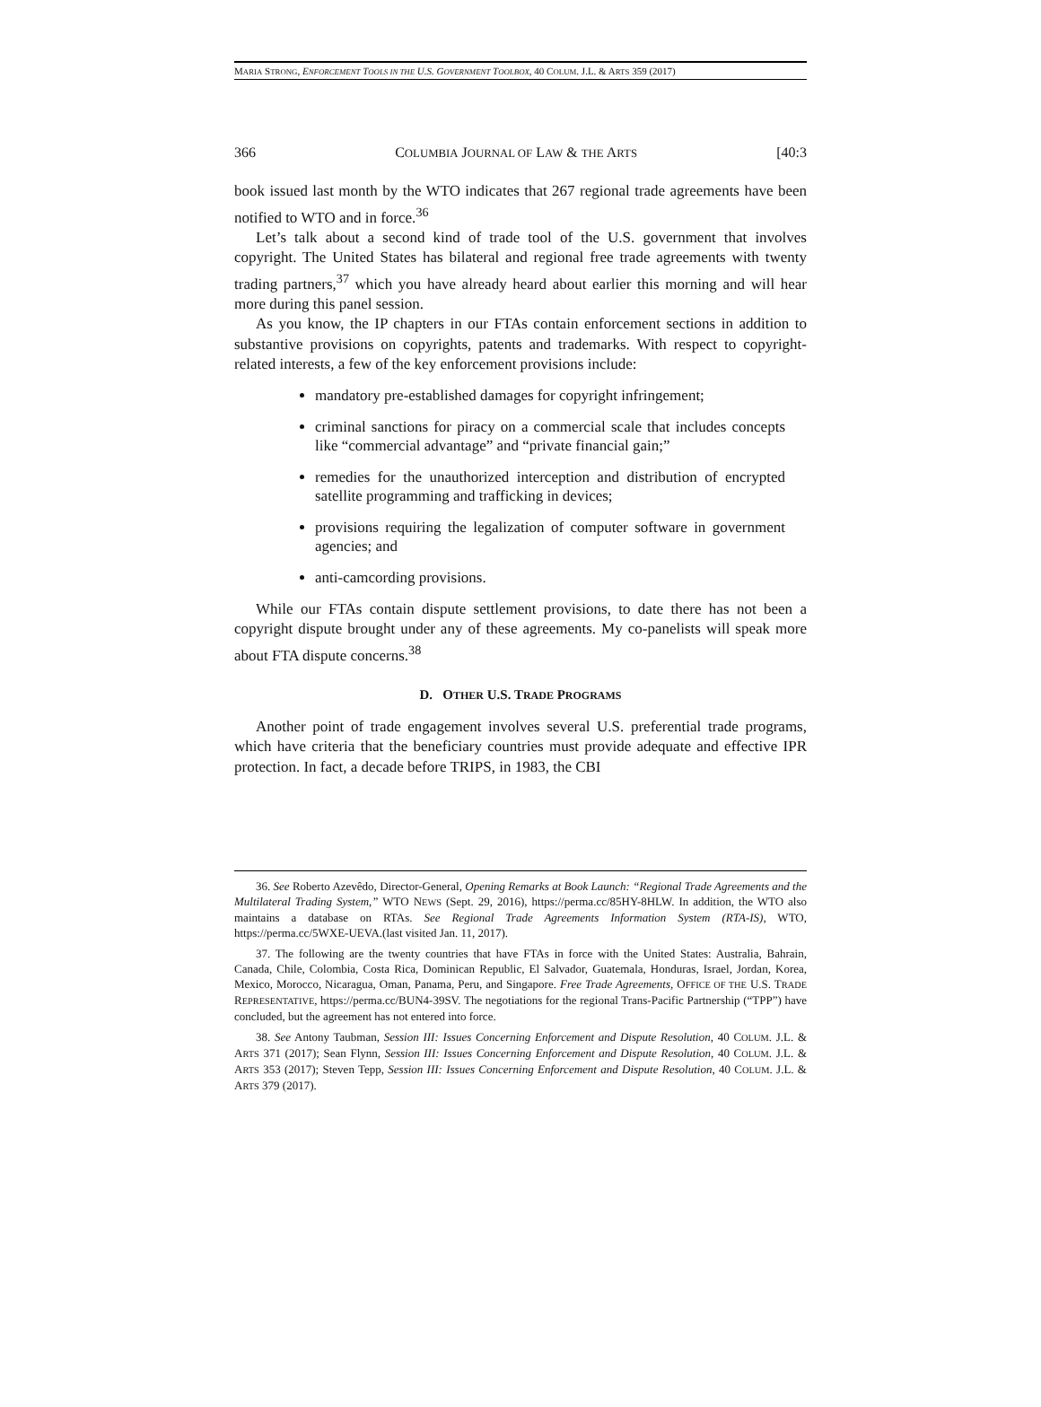MARIA STRONG, ENFORCEMENT TOOLS IN THE U.S. GOVERNMENT TOOLBOX, 40 COLUM. J.L. & ARTS 359 (2017)
366 COLUMBIA JOURNAL OF LAW & THE ARTS [40:3
book issued last month by the WTO indicates that 267 regional trade agreements have been notified to WTO and in force.<sup>36</sup>
Let’s talk about a second kind of trade tool of the U.S. government that involves copyright. The United States has bilateral and regional free trade agreements with twenty trading partners,<sup>37</sup> which you have already heard about earlier this morning and will hear more during this panel session.
As you know, the IP chapters in our FTAs contain enforcement sections in addition to substantive provisions on copyrights, patents and trademarks. With respect to copyright-related interests, a few of the key enforcement provisions include:
mandatory pre-established damages for copyright infringement;
criminal sanctions for piracy on a commercial scale that includes concepts like “commercial advantage” and “private financial gain;”
remedies for the unauthorized interception and distribution of encrypted satellite programming and trafficking in devices;
provisions requiring the legalization of computer software in government agencies; and
anti-camcording provisions.
While our FTAs contain dispute settlement provisions, to date there has not been a copyright dispute brought under any of these agreements. My co-panelists will speak more about FTA dispute concerns.<sup>38</sup>
D. OTHER U.S. TRADE PROGRAMS
Another point of trade engagement involves several U.S. preferential trade programs, which have criteria that the beneficiary countries must provide adequate and effective IPR protection. In fact, a decade before TRIPS, in 1983, the CBI
36. See Roberto Azevêdo, Director-General, Opening Remarks at Book Launch: “Regional Trade Agreements and the Multilateral Trading System,” WTO NEWS (Sept. 29, 2016), https://perma.cc/85HY-8HLW. In addition, the WTO also maintains a database on RTAs. See Regional Trade Agreements Information System (RTA-IS), WTO, https://perma.cc/5WXE-UEVA.(last visited Jan. 11, 2017).
37. The following are the twenty countries that have FTAs in force with the United States: Australia, Bahrain, Canada, Chile, Colombia, Costa Rica, Dominican Republic, El Salvador, Guatemala, Honduras, Israel, Jordan, Korea, Mexico, Morocco, Nicaragua, Oman, Panama, Peru, and Singapore. Free Trade Agreements, OFFICE OF THE U.S. TRADE REPRESENTATIVE, https://perma.cc/BUN4-39SV. The negotiations for the regional Trans-Pacific Partnership (“TPP”) have concluded, but the agreement has not entered into force.
38. See Antony Taubman, Session III: Issues Concerning Enforcement and Dispute Resolution, 40 COLUM. J.L. & ARTS 371 (2017); Sean Flynn, Session III: Issues Concerning Enforcement and Dispute Resolution, 40 COLUM. J.L. & ARTS 353 (2017); Steven Tepp, Session III: Issues Concerning Enforcement and Dispute Resolution, 40 COLUM. J.L. & ARTS 379 (2017).